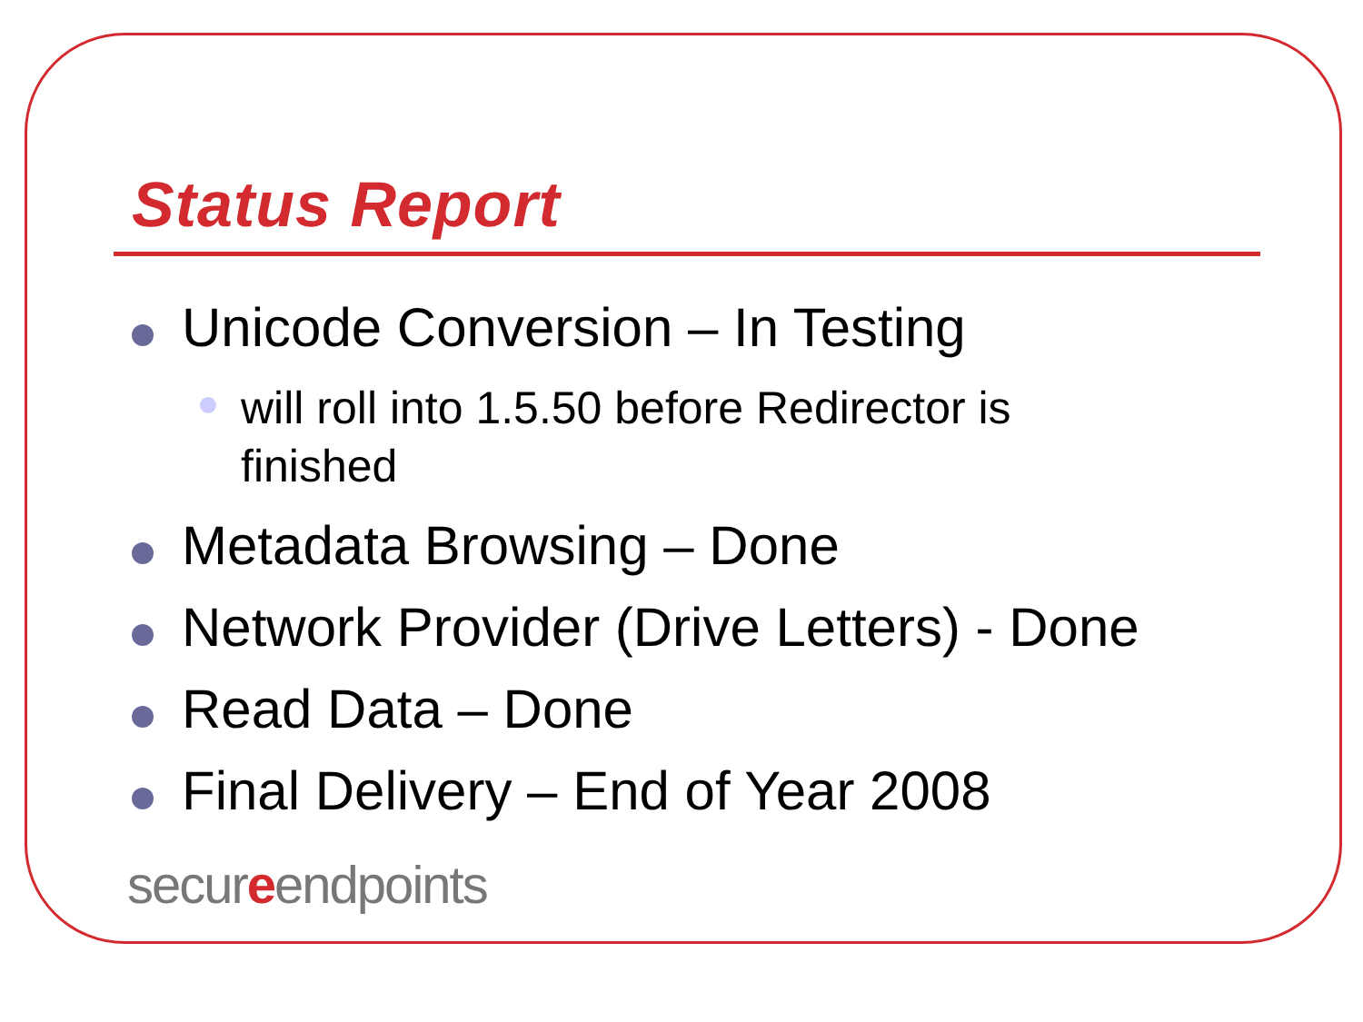Status Report
Unicode Conversion – In Testing
will roll into 1.5.50 before Redirector is finished
Metadata Browsing – Done
Network Provider (Drive Letters) - Done
Read Data – Done
Final Delivery – End of Year 2008
secureendpoints